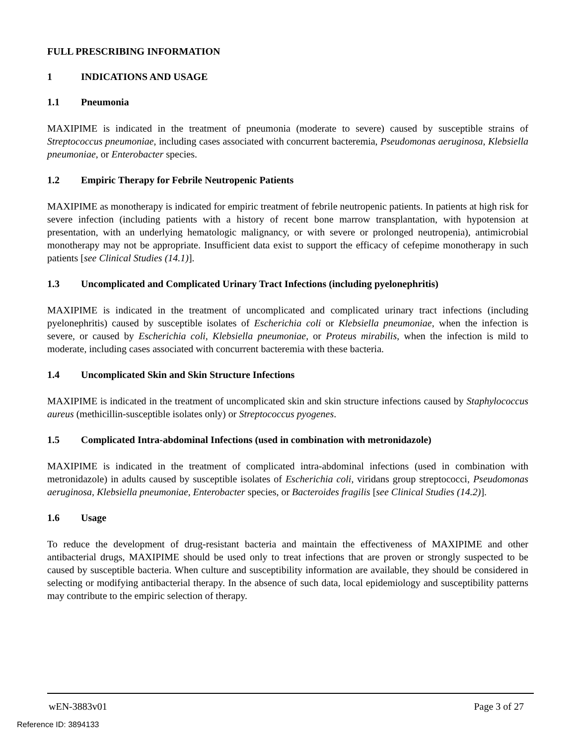FULL PRESCRIBING INFORMATION
1 INDICATIONS AND USAGE
1.1 Pneumonia
MAXIPIME is indicated in the treatment of pneumonia (moderate to severe) caused by susceptible strains of Streptococcus pneumoniae, including cases associated with concurrent bacteremia, Pseudomonas aeruginosa, Klebsiella pneumoniae, or Enterobacter species.
1.2 Empiric Therapy for Febrile Neutropenic Patients
MAXIPIME as monotherapy is indicated for empiric treatment of febrile neutropenic patients. In patients at high risk for severe infection (including patients with a history of recent bone marrow transplantation, with hypotension at presentation, with an underlying hematologic malignancy, or with severe or prolonged neutropenia), antimicrobial monotherapy may not be appropriate. Insufficient data exist to support the efficacy of cefepime monotherapy in such patients [see Clinical Studies (14.1)].
1.3 Uncomplicated and Complicated Urinary Tract Infections (including pyelonephritis)
MAXIPIME is indicated in the treatment of uncomplicated and complicated urinary tract infections (including pyelonephritis) caused by susceptible isolates of Escherichia coli or Klebsiella pneumoniae, when the infection is severe, or caused by Escherichia coli, Klebsiella pneumoniae, or Proteus mirabilis, when the infection is mild to moderate, including cases associated with concurrent bacteremia with these bacteria.
1.4 Uncomplicated Skin and Skin Structure Infections
MAXIPIME is indicated in the treatment of uncomplicated skin and skin structure infections caused by Staphylococcus aureus (methicillin-susceptible isolates only) or Streptococcus pyogenes.
1.5 Complicated Intra-abdominal Infections (used in combination with metronidazole)
MAXIPIME is indicated in the treatment of complicated intra-abdominal infections (used in combination with metronidazole) in adults caused by susceptible isolates of Escherichia coli, viridans group streptococci, Pseudomonas aeruginosa, Klebsiella pneumoniae, Enterobacter species, or Bacteroides fragilis [see Clinical Studies (14.2)].
1.6 Usage
To reduce the development of drug-resistant bacteria and maintain the effectiveness of MAXIPIME and other antibacterial drugs, MAXIPIME should be used only to treat infections that are proven or strongly suspected to be caused by susceptible bacteria. When culture and susceptibility information are available, they should be considered in selecting or modifying antibacterial therapy. In the absence of such data, local epidemiology and susceptibility patterns may contribute to the empiric selection of therapy.
wEN-3883v01 Page 3 of 27
Reference ID: 3894133